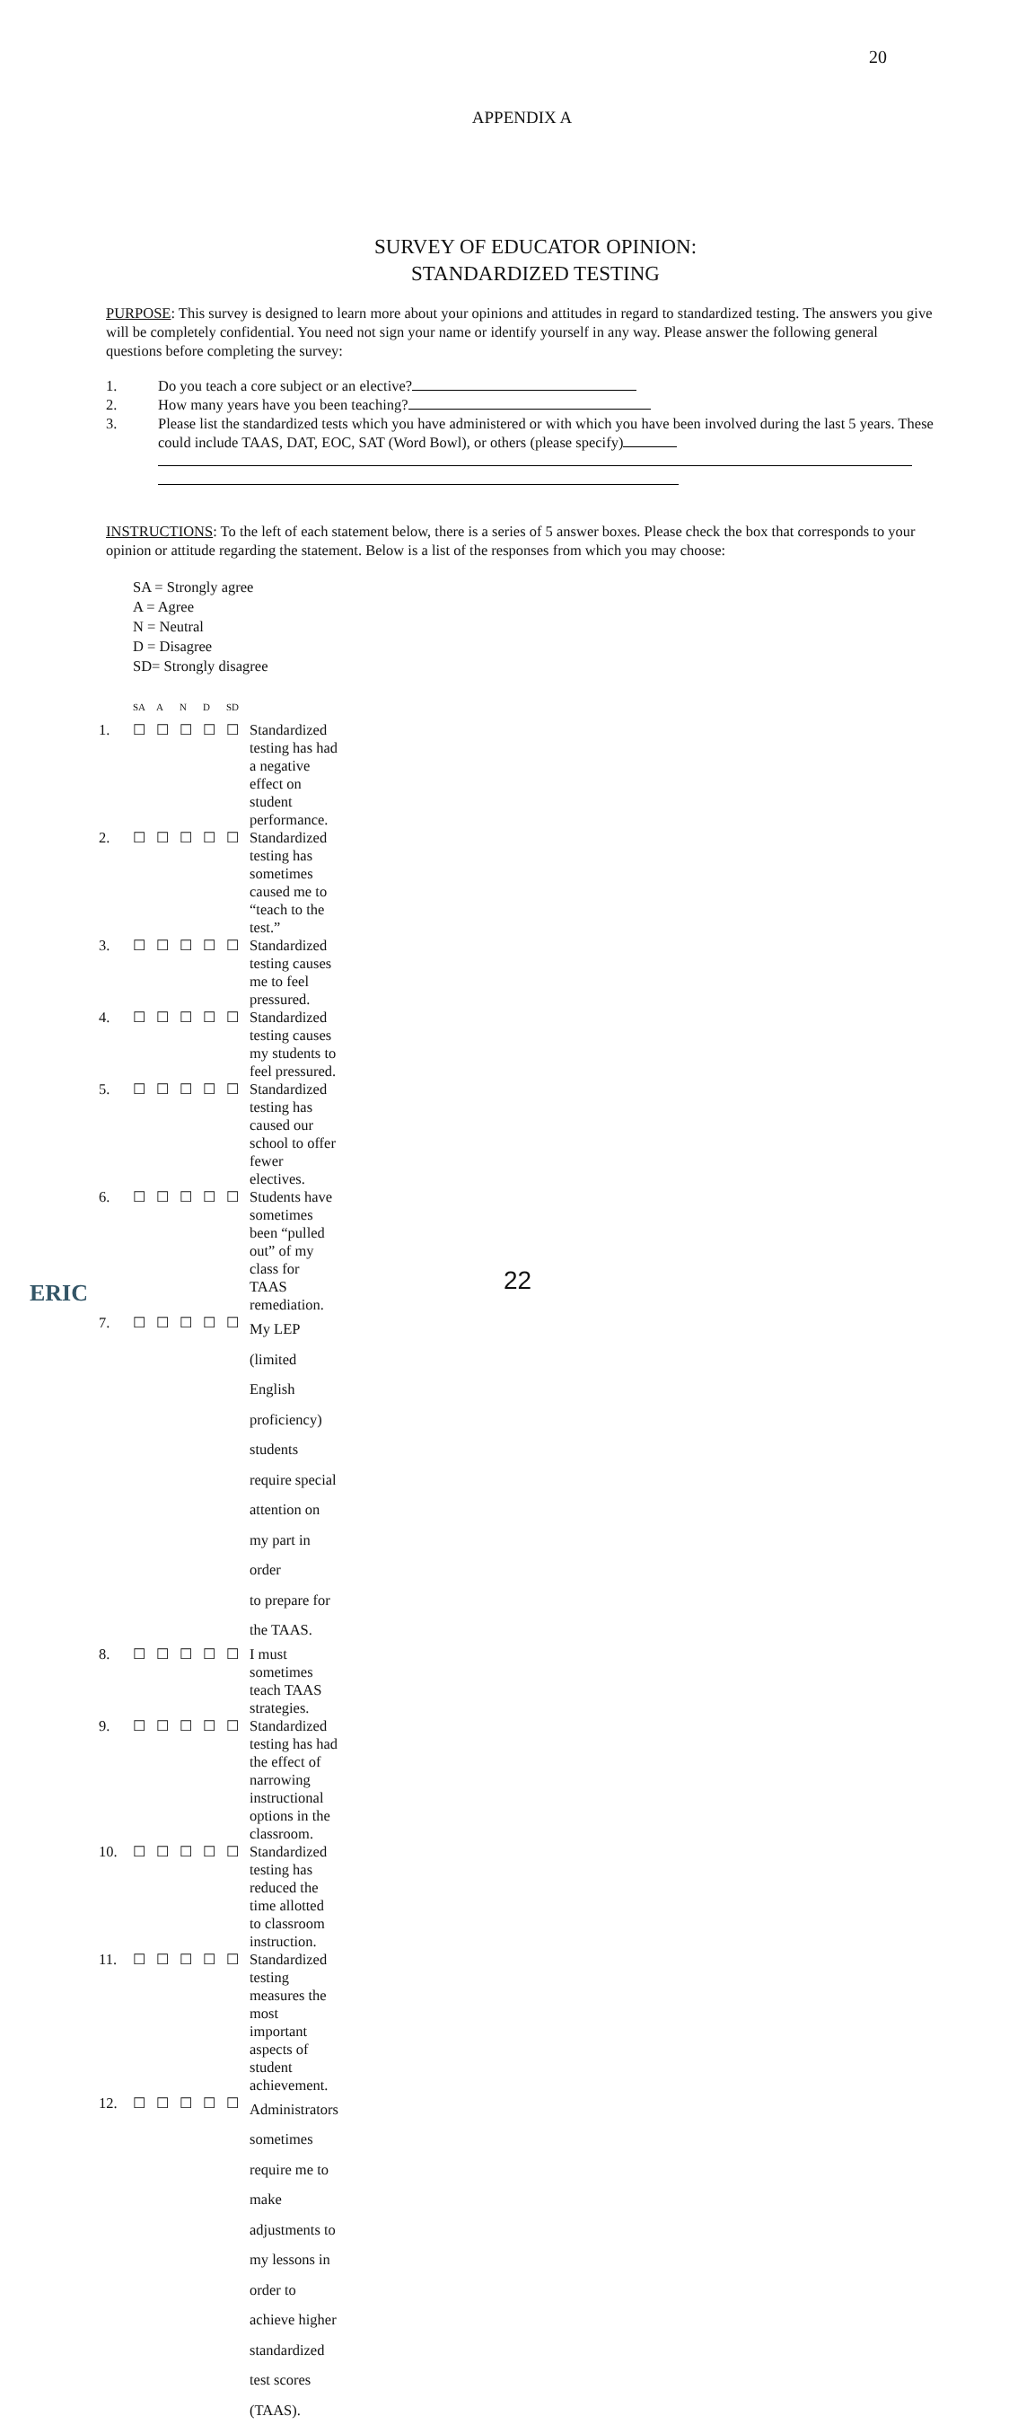20
APPENDIX A
SURVEY OF EDUCATOR OPINION:
STANDARDIZED TESTING
PURPOSE: This survey is designed to learn more about your opinions and attitudes in regard to standardized testing. The answers you give will be completely confidential. You need not sign your name or identify yourself in any way. Please answer the following general questions before completing the survey:
1. Do you teach a core subject or an elective?
2. How many years have you been teaching?
3. Please list the standardized tests which you have administered or with which you have been involved during the last 5 years. These could include TAAS, DAT, EOC, SAT (Word Bowl), or others (please specify)
INSTRUCTIONS: To the left of each statement below, there is a series of 5 answer boxes. Please check the box that corresponds to your opinion or attitude regarding the statement. Below is a list of the responses from which you may choose:
SA = Strongly agree
A = Agree
N = Neutral
D = Disagree
SD= Strongly disagree
| | SA | A | N | D | SD | |
| --- | --- | --- | --- | --- | --- | --- |
| 1. | ☐ | ☐ | ☐ | ☐ | ☐ | Standardized testing has had a negative effect on student performance. |
| 2. | ☐ | ☐ | ☐ | ☐ | ☐ | Standardized testing has sometimes caused me to “teach to the test.” |
| 3. | ☐ | ☐ | ☐ | ☐ | ☐ | Standardized testing causes me to feel pressured. |
| 4. | ☐ | ☐ | ☐ | ☐ | ☐ | Standardized testing causes my students to feel pressured. |
| 5. | ☐ | ☐ | ☐ | ☐ | ☐ | Standardized testing has caused our school to offer fewer electives. |
| 6. | ☐ | ☐ | ☐ | ☐ | ☐ | Students have sometimes been “pulled out” of my class for TAAS remediation. |
| 7. | ☐ | ☐ | ☐ | ☐ | ☐ | My LEP (limited English proficiency) students require special attention on my part in order to prepare for the TAAS. |
| 8. | ☐ | ☐ | ☐ | ☐ | ☐ | I must sometimes teach TAAS strategies. |
| 9. | ☐ | ☐ | ☐ | ☐ | ☐ | Standardized testing has had the effect of narrowing instructional options in the classroom. |
| 10. | ☐ | ☐ | ☐ | ☐ | ☐ | Standardized testing has reduced the time allotted to classroom instruction. |
| 11. | ☐ | ☐ | ☐ | ☐ | ☐ | Standardized testing measures the most important aspects of student achievement. |
| 12. | ☐ | ☐ | ☐ | ☐ | ☐ | Administrators sometimes require me to make adjustments to my lessons in order to achieve higher standardized test scores (TAAS). |
ERIC
22